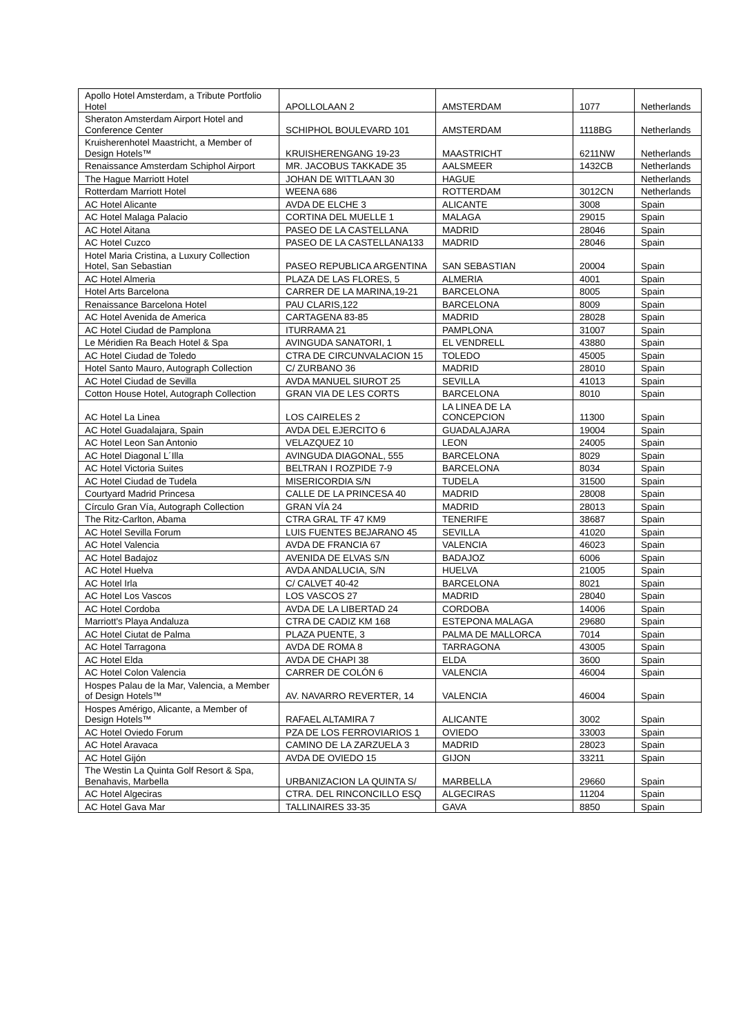| Apollo Hotel Amsterdam, a Tribute Portfolio Hotel | APOLLOLAAN 2 | AMSTERDAM | 1077 | Netherlands |
| Sheraton Amsterdam Airport Hotel and Conference Center | SCHIPHOL BOULEVARD 101 | AMSTERDAM | 1118BG | Netherlands |
| Kruisherenhotel Maastricht, a Member of Design Hotels™ | KRUISHERENGANG 19-23 | MAASTRICHT | 6211NW | Netherlands |
| Renaissance Amsterdam Schiphol Airport | MR. JACOBUS TAKKADE 35 | AALSMEER | 1432CB | Netherlands |
| The Hague Marriott Hotel | JOHAN DE WITTLAAN 30 | HAGUE | | Netherlands |
| Rotterdam Marriott Hotel | WEENA 686 | ROTTERDAM | 3012CN | Netherlands |
| AC Hotel Alicante | AVDA DE ELCHE 3 | ALICANTE | 3008 | Spain |
| AC Hotel Malaga Palacio | CORTINA DEL MUELLE 1 | MALAGA | 29015 | Spain |
| AC Hotel Aitana | PASEO DE LA CASTELLANA | MADRID | 28046 | Spain |
| AC Hotel Cuzco | PASEO DE LA CASTELLANA133 | MADRID | 28046 | Spain |
| Hotel Maria Cristina, a Luxury Collection Hotel, San Sebastian | PASEO REPUBLICA ARGENTINA | SAN SEBASTIAN | 20004 | Spain |
| AC Hotel Almeria | PLAZA DE LAS FLORES, 5 | ALMERIA | 4001 | Spain |
| Hotel Arts Barcelona | CARRER DE LA MARINA,19-21 | BARCELONA | 8005 | Spain |
| Renaissance Barcelona Hotel | PAU CLARIS,122 | BARCELONA | 8009 | Spain |
| AC Hotel Avenida de America | CARTAGENA 83-85 | MADRID | 28028 | Spain |
| AC Hotel Ciudad de Pamplona | ITURRAMA 21 | PAMPLONA | 31007 | Spain |
| Le Méridien Ra Beach Hotel & Spa | AVINGUDA SANATORI, 1 | EL VENDRELL | 43880 | Spain |
| AC Hotel Ciudad de Toledo | CTRA DE CIRCUNVALACION 15 | TOLEDO | 45005 | Spain |
| Hotel Santo Mauro, Autograph Collection | C/ ZURBANO 36 | MADRID | 28010 | Spain |
| AC Hotel Ciudad de Sevilla | AVDA MANUEL SIUROT 25 | SEVILLA | 41013 | Spain |
| Cotton House Hotel, Autograph Collection | GRAN VIA DE LES CORTS | BARCELONA | 8010 | Spain |
| AC Hotel La Linea | LOS CAIRELES 2 | LA LINEA DE LA CONCEPCION | 11300 | Spain |
| AC Hotel Guadalajara, Spain | AVDA DEL EJERCITO 6 | GUADALAJARA | 19004 | Spain |
| AC Hotel Leon San Antonio | VELAZQUEZ 10 | LEON | 24005 | Spain |
| AC Hotel Diagonal L´Illa | AVINGUDA DIAGONAL, 555 | BARCELONA | 8029 | Spain |
| AC Hotel Victoria Suites | BELTRAN I ROZPIDE 7-9 | BARCELONA | 8034 | Spain |
| AC Hotel Ciudad de Tudela | MISERICORDIA S/N | TUDELA | 31500 | Spain |
| Courtyard Madrid Princesa | CALLE DE LA PRINCESA 40 | MADRID | 28008 | Spain |
| Círculo Gran Vía, Autograph Collection | GRAN VÍA 24 | MADRID | 28013 | Spain |
| The Ritz-Carlton, Abama | CTRA GRAL TF 47 KM9 | TENERIFE | 38687 | Spain |
| AC Hotel Sevilla Forum | LUIS FUENTES BEJARANO 45 | SEVILLA | 41020 | Spain |
| AC Hotel Valencia | AVDA DE FRANCIA 67 | VALENCIA | 46023 | Spain |
| AC Hotel Badajoz | AVENIDA DE ELVAS S/N | BADAJOZ | 6006 | Spain |
| AC Hotel Huelva | AVDA ANDALUCIA, S/N | HUELVA | 21005 | Spain |
| AC Hotel Irla | C/ CALVET 40-42 | BARCELONA | 8021 | Spain |
| AC Hotel Los Vascos | LOS VASCOS 27 | MADRID | 28040 | Spain |
| AC Hotel Cordoba | AVDA DE LA LIBERTAD 24 | CORDOBA | 14006 | Spain |
| Marriott's Playa Andaluza | CTRA DE CADIZ KM 168 | ESTEPONA MALAGA | 29680 | Spain |
| AC Hotel Ciutat de Palma | PLAZA PUENTE, 3 | PALMA DE MALLORCA | 7014 | Spain |
| AC Hotel Tarragona | AVDA DE ROMA 8 | TARRAGONA | 43005 | Spain |
| AC Hotel Elda | AVDA DE CHAPI 38 | ELDA | 3600 | Spain |
| AC Hotel Colon Valencia | CARRER DE COLÓN 6 | VALENCIA | 46004 | Spain |
| Hospes Palau de la Mar, Valencia, a Member of Design Hotels™ | AV. NAVARRO REVERTER, 14 | VALENCIA | 46004 | Spain |
| Hospes Amérigo, Alicante, a Member of Design Hotels™ | RAFAEL ALTAMIRA 7 | ALICANTE | 3002 | Spain |
| AC Hotel Oviedo Forum | PZA DE LOS FERROVIARIOS 1 | OVIEDO | 33003 | Spain |
| AC Hotel Aravaca | CAMINO DE LA ZARZUELA 3 | MADRID | 28023 | Spain |
| AC Hotel Gijón | AVDA DE OVIEDO 15 | GIJON | 33211 | Spain |
| The Westin La Quinta Golf Resort & Spa, Benahavis, Marbella | URBANIZACION LA QUINTA S/ | MARBELLA | 29660 | Spain |
| AC Hotel Algeciras | CTRA. DEL RINCONCILLO ESQ | ALGECIRAS | 11204 | Spain |
| AC Hotel Gava Mar | TALLINAIRES 33-35 | GAVA | 8850 | Spain |